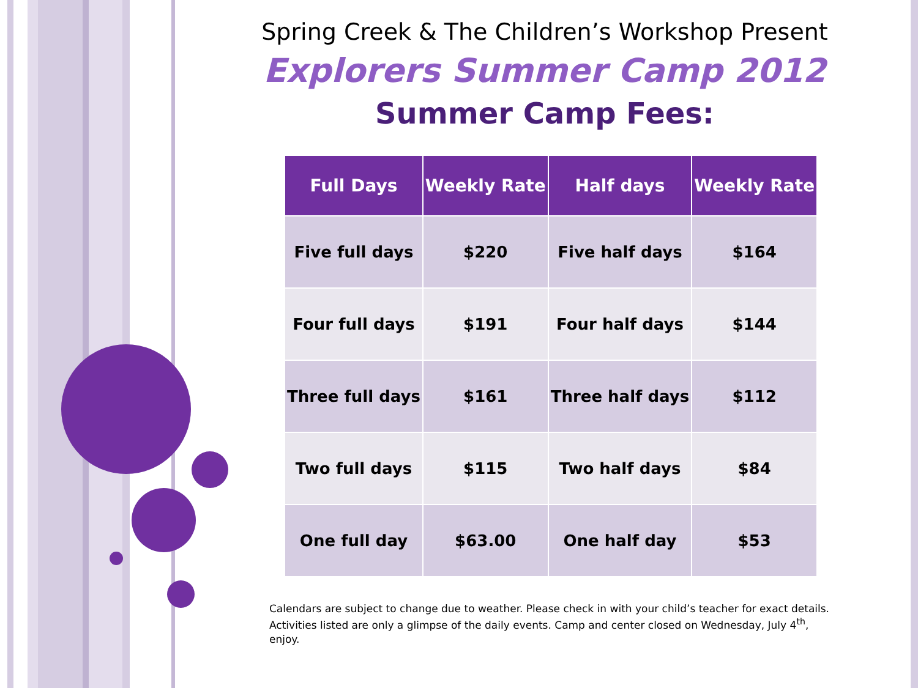Spring Creek & The Children’s Workshop Present
Explorers Summer Camp 2012
Summer Camp Fees:
| Full Days | Weekly Rate | Half days | Weekly Rate |
| --- | --- | --- | --- |
| Five full days | $220 | Five half days | $164 |
| Four full days | $191 | Four half days | $144 |
| Three full days | $161 | Three half days | $112 |
| Two full days | $115 | Two half days | $84 |
| One full day | $63.00 | One half day | $53 |
Calendars are subject to change due to weather. Please check in with your child’s teacher for exact details. Activities listed are only a glimpse of the daily events. Camp and center closed on Wednesday, July 4<sup>th</sup>, enjoy.